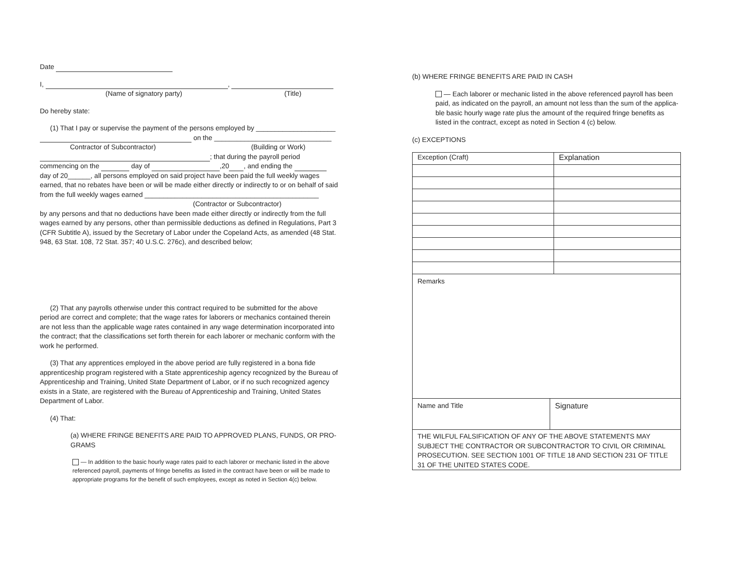Date
I, ,
(Name of signatory party) (Title)
Do hereby state:
(1) That I pay or supervise the payment of the persons employed by _____________________
on the _______________________________
Contractor of Subcontractor) (Building or Work)
; that during the payroll period
commencing on the day of ,20 , and ending the
day of 20______, all persons employed on said project have been paid the full weekly wages earned, that no rebates have been or will be made either directly or indirectly to or on behalf of said from the full weekly wages earned ______________________________________________
(Contractor or Subcontractor)
by any persons and that no deductions have been made either directly or indirectly from the full wages earned by any persons, other than permissible deductions as defined in Regulations, Part 3 (CFR Subtitle A), issued by the Secretary of Labor under the Copeland Acts, as amended (48 Stat. 948, 63 Stat. 108, 72 Stat. 357; 40 U.S.C. 276c), and described below;
(2) That any payrolls otherwise under this contract required to be submitted for the above period are correct and complete; that the wage rates for laborers or mechanics contained therein are not less than the applicable wage rates contained in any wage determination incorporated into the contract; that the classifications set forth therein for each laborer or mechanic conform with the work he performed.
(3) That any apprentices employed in the above period are fully registered in a bona fide apprenticeship program registered with a State apprenticeship agency recognized by the Bureau of Apprenticeship and Training, United State Department of Labor, or if no such recognized agency exists in a State, are registered with the Bureau of Apprenticeship and Training, United States Department of Labor.
(4) That:
(a) WHERE FRINGE BENEFITS ARE PAID TO APPROVED PLANS, FUNDS, OR PRO-GRAMS
— In addition to the basic hourly wage rates paid to each laborer or mechanic listed in the above referenced payroll, payments of fringe benefits as listed in the contract have been or will be made to appropriate programs for the benefit of such employees, except as noted in Section 4(c) below.
(b) WHERE FRINGE BENEFITS ARE PAID IN CASH
— Each laborer or mechanic listed in the above referenced payroll has been paid, as indicated on the payroll, an amount not less than the sum of the applica-ble basic hourly wage rate plus the amount of the required fringe benefits as listed in the contract, except as noted in Section 4 (c) below.
(c) EXCEPTIONS
| Exception (Craft) | Explanation |
| Remarks | |
| Name and Title | Signature |
| THE WILFUL FALSIFICATION OF ANY OF THE ABOVE STATEMENTS MAY SUBJECT THE CONTRACTOR OR SUBCONTRACTOR TO CIVIL OR CRIMINAL PROSECUTION. SEE SECTION 1001 OF TITLE 18 AND SECTION 231 OF TITLE 31 OF THE UNITED STATES CODE. | |